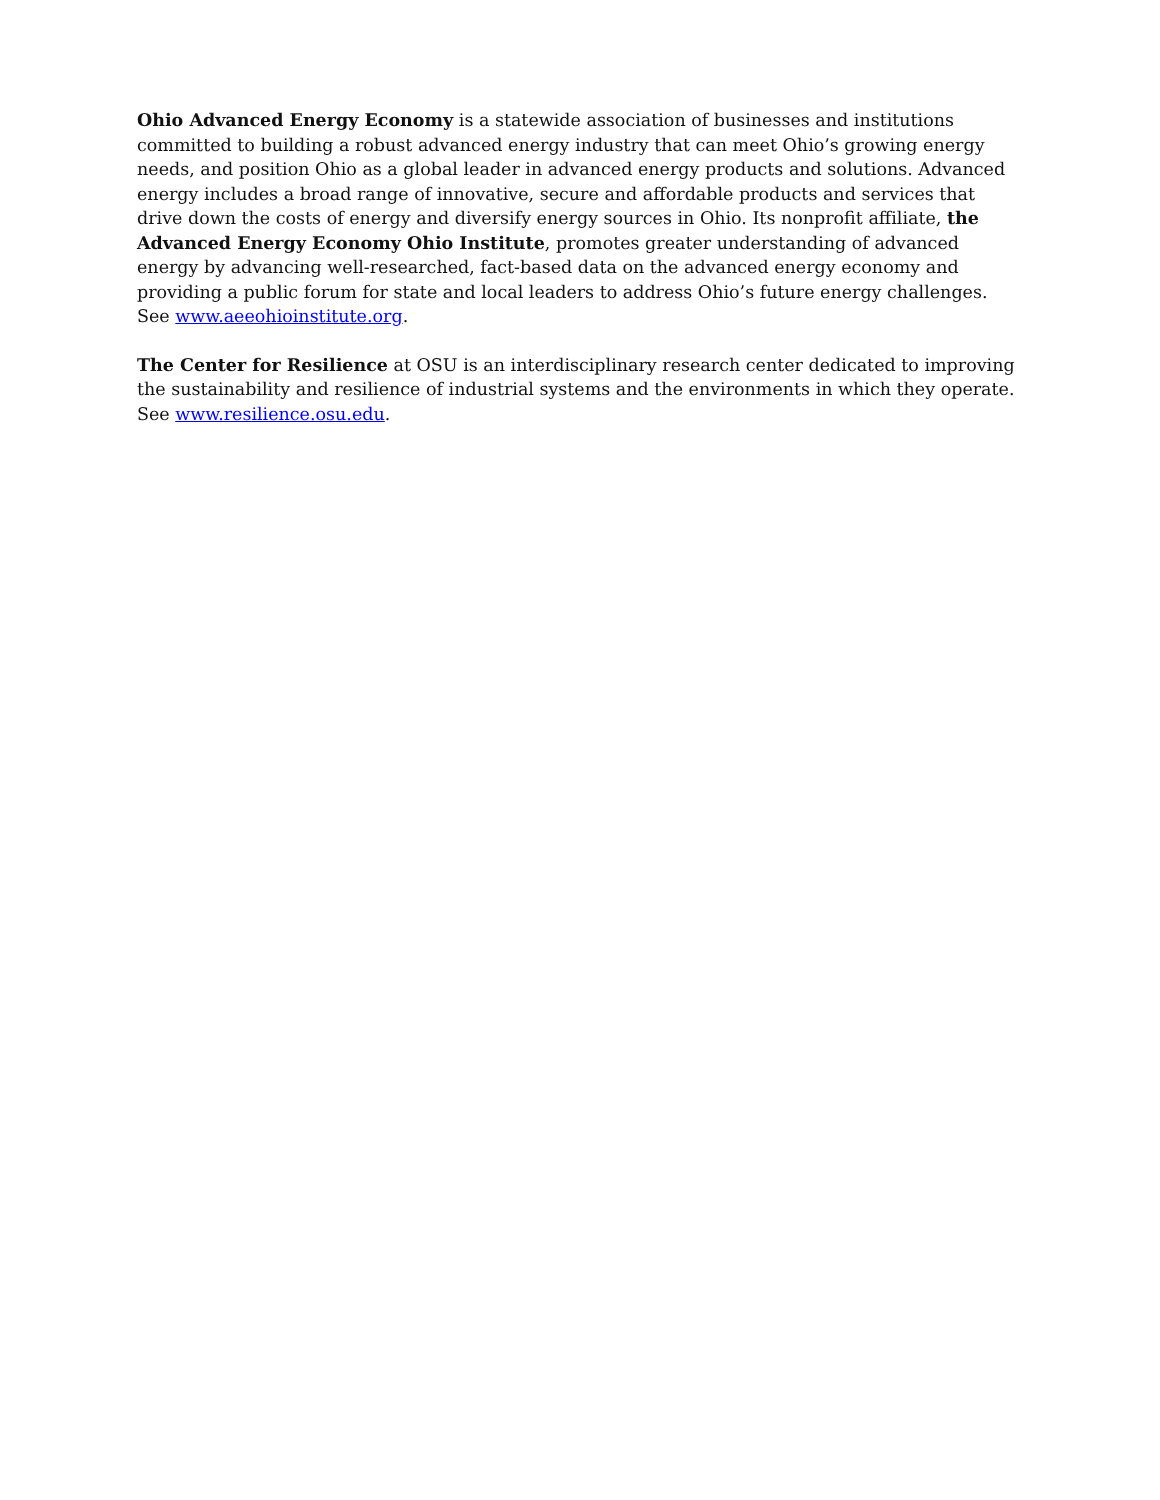Ohio Advanced Energy Economy is a statewide association of businesses and institutions committed to building a robust advanced energy industry that can meet Ohio’s growing energy needs, and position Ohio as a global leader in advanced energy products and solutions. Advanced energy includes a broad range of innovative, secure and affordable products and services that drive down the costs of energy and diversify energy sources in Ohio. Its nonprofit affiliate, the Advanced Energy Economy Ohio Institute, promotes greater understanding of advanced energy by advancing well-researched, fact-based data on the advanced energy economy and providing a public forum for state and local leaders to address Ohio’s future energy challenges. See www.aeeohioinstitute.org.
The Center for Resilience at OSU is an interdisciplinary research center dedicated to improving the sustainability and resilience of industrial systems and the environments in which they operate. See www.resilience.osu.edu.